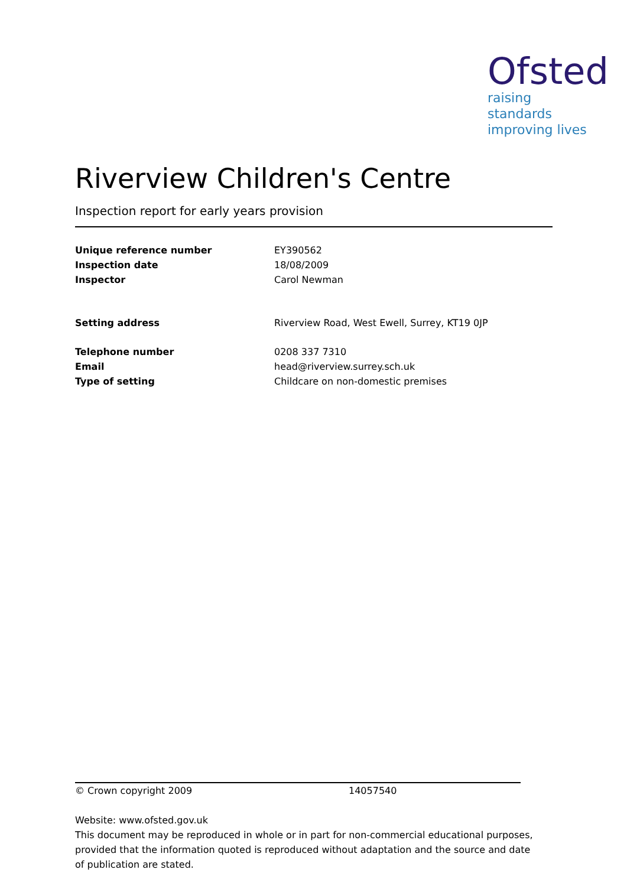Ofsted
raising standards
improving lives
Riverview Children's Centre
Inspection report for early years provision
| Unique reference number | EY390562 |
| Inspection date | 18/08/2009 |
| Inspector | Carol Newman |
| Setting address | Riverview Road, West Ewell, Surrey, KT19 0JP |
| Telephone number | 0208 337 7310 |
| Email | head@riverview.surrey.sch.uk |
| Type of setting | Childcare on non-domestic premises |
© Crown copyright 2009 14057540
Website: www.ofsted.gov.uk
This document may be reproduced in whole or in part for non-commercial educational purposes, provided that the information quoted is reproduced without adaptation and the source and date of publication are stated.